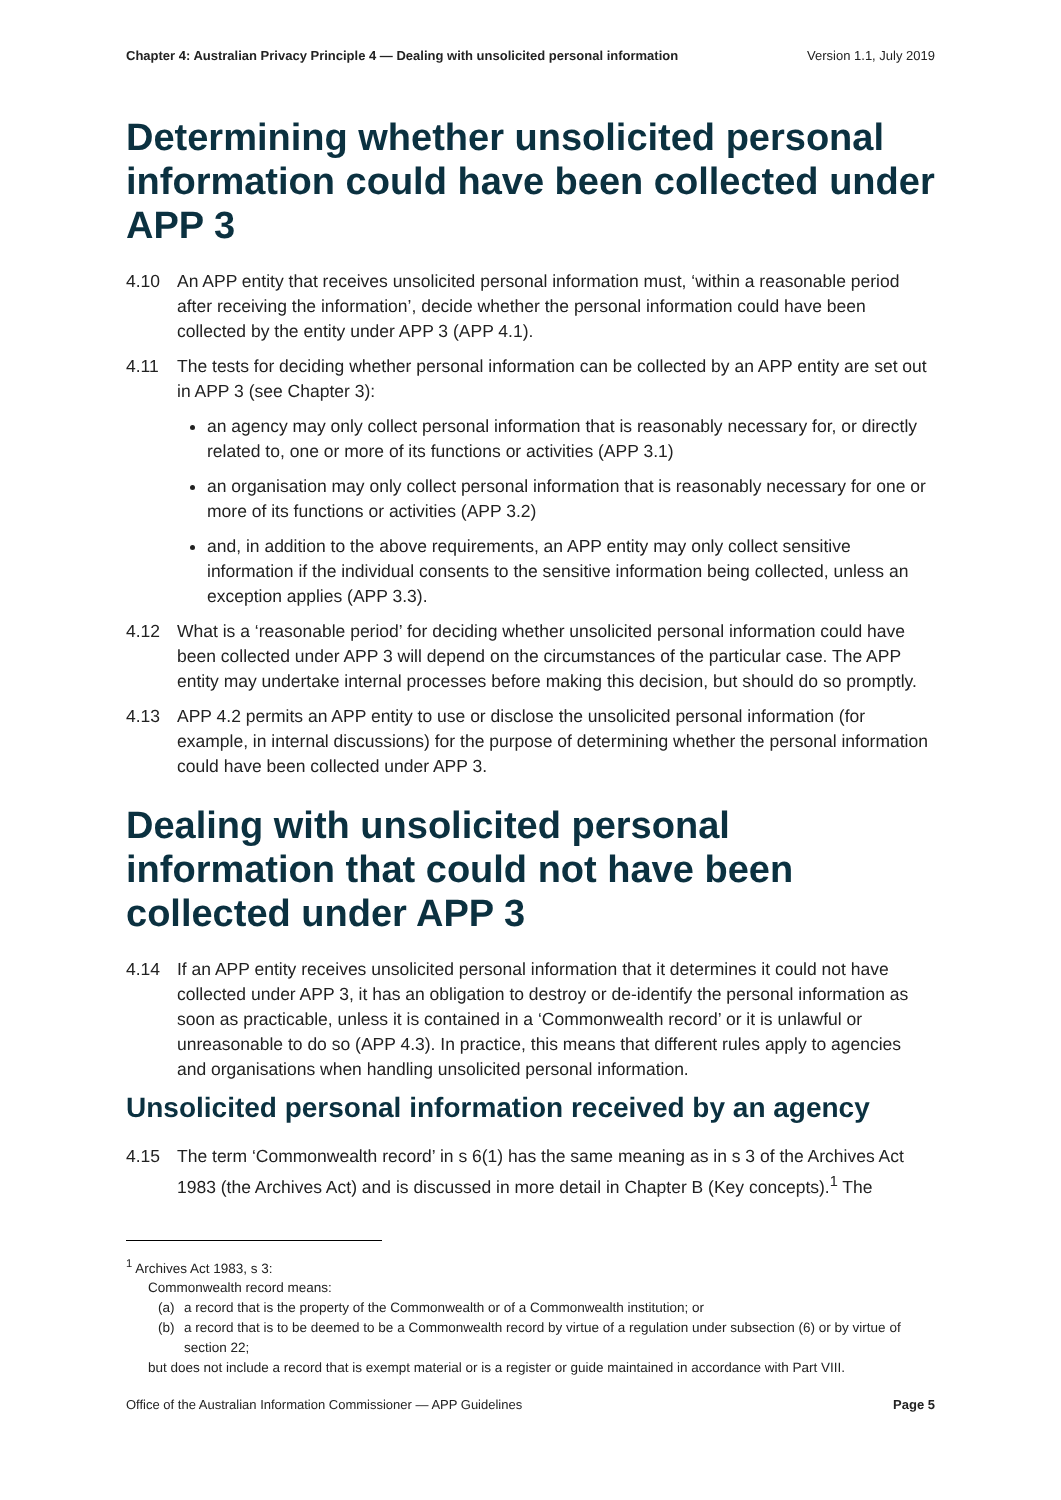Chapter 4: Australian Privacy Principle 4 — Dealing with unsolicited personal information Version 1.1, July 2019
Determining whether unsolicited personal information could have been collected under APP 3
4.10 An APP entity that receives unsolicited personal information must, ‘within a reasonable period after receiving the information’, decide whether the personal information could have been collected by the entity under APP 3 (APP 4.1).
4.11 The tests for deciding whether personal information can be collected by an APP entity are set out in APP 3 (see Chapter 3):
an agency may only collect personal information that is reasonably necessary for, or directly related to, one or more of its functions or activities (APP 3.1)
an organisation may only collect personal information that is reasonably necessary for one or more of its functions or activities (APP 3.2)
and, in addition to the above requirements, an APP entity may only collect sensitive information if the individual consents to the sensitive information being collected, unless an exception applies (APP 3.3).
4.12 What is a ‘reasonable period’ for deciding whether unsolicited personal information could have been collected under APP 3 will depend on the circumstances of the particular case. The APP entity may undertake internal processes before making this decision, but should do so promptly.
4.13 APP 4.2 permits an APP entity to use or disclose the unsolicited personal information (for example, in internal discussions) for the purpose of determining whether the personal information could have been collected under APP 3.
Dealing with unsolicited personal information that could not have been collected under APP 3
4.14 If an APP entity receives unsolicited personal information that it determines it could not have collected under APP 3, it has an obligation to destroy or de-identify the personal information as soon as practicable, unless it is contained in a ‘Commonwealth record’ or it is unlawful or unreasonable to do so (APP 4.3). In practice, this means that different rules apply to agencies and organisations when handling unsolicited personal information.
Unsolicited personal information received by an agency
4.15 The term ‘Commonwealth record’ in s 6(1) has the same meaning as in s 3 of the Archives Act 1983 (the Archives Act) and is discussed in more detail in Chapter B (Key concepts).<sup>1</sup> The
<sup>1</sup> Archives Act 1983, s 3:
Commonwealth record means:
(a) a record that is the property of the Commonwealth or of a Commonwealth institution; or
(b) a record that is to be deemed to be a Commonwealth record by virtue of a regulation under subsection (6) or by virtue of section 22;
but does not include a record that is exempt material or is a register or guide maintained in accordance with Part VIII.
Office of the Australian Information Commissioner — APP Guidelines Page 5